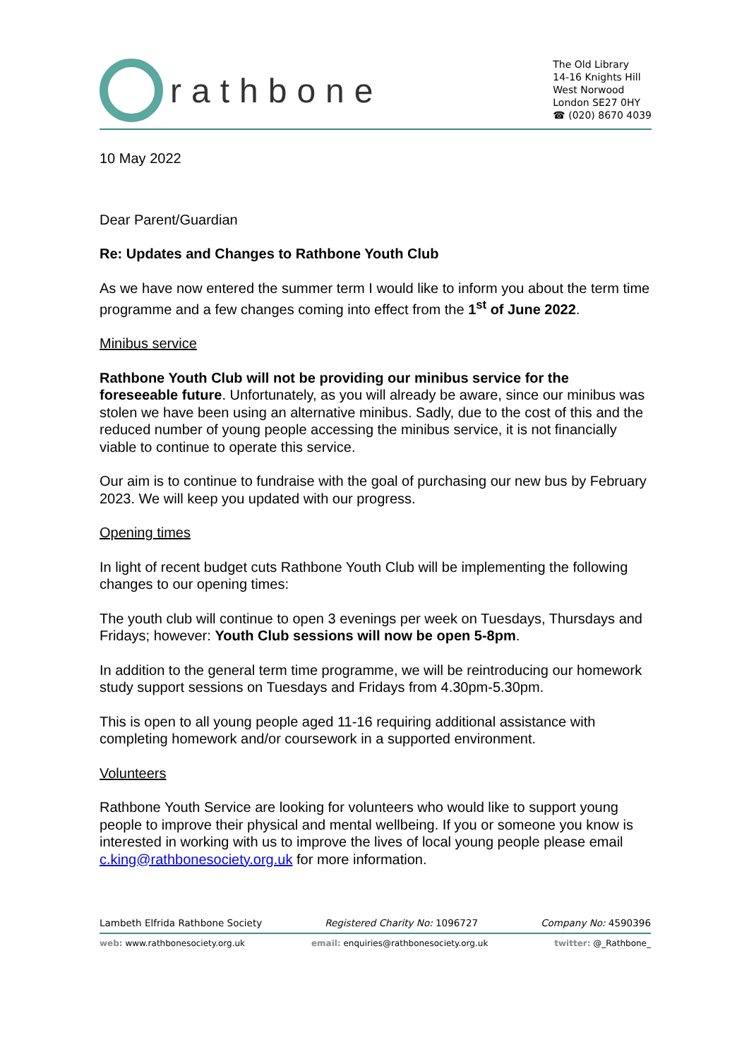rathbone
The Old Library
14-16 Knights Hill
West Norwood
London SE27 0HY
☎ (020) 8670 4039
10 May 2022
Dear Parent/Guardian
Re: Updates and Changes to Rathbone Youth Club
As we have now entered the summer term I would like to inform you about the term time programme and a few changes coming into effect from the 1<sup>st</sup> of June 2022.
Minibus service
Rathbone Youth Club will not be providing our minibus service for the foreseeable future. Unfortunately, as you will already be aware, since our minibus was stolen we have been using an alternative minibus. Sadly, due to the cost of this and the reduced number of young people accessing the minibus service, it is not financially viable to continue to operate this service.
Our aim is to continue to fundraise with the goal of purchasing our new bus by February 2023. We will keep you updated with our progress.
Opening times
In light of recent budget cuts Rathbone Youth Club will be implementing the following changes to our opening times:
The youth club will continue to open 3 evenings per week on Tuesdays, Thursdays and Fridays; however: Youth Club sessions will now be open 5-8pm.
In addition to the general term time programme, we will be reintroducing our homework study support sessions on Tuesdays and Fridays from 4.30pm-5.30pm.
This is open to all young people aged 11-16 requiring additional assistance with completing homework and/or coursework in a supported environment.
Volunteers
Rathbone Youth Service are looking for volunteers who would like to support young people to improve their physical and mental wellbeing. If you or someone you know is interested in working with us to improve the lives of local young people please email c.king@rathbonesociety.org.uk for more information.
Lambeth Elfrida Rathbone Society Registered Charity No: 1096727 Company No: 4590396
web: www.rathbonesociety.org.uk email: enquiries@rathbonesociety.org.uk twitter: @_Rathbone_